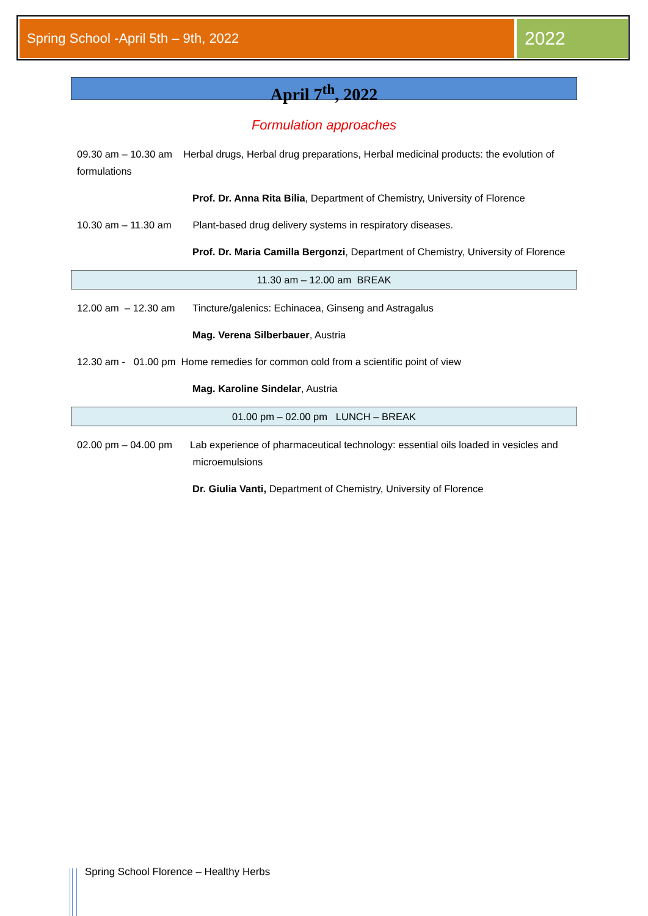Spring School -April 5th – 9th, 2022 2022
April 7<sup>th</sup>, 2022
Formulation approaches
09.30 am – 10.30 am Herbal drugs, Herbal drug preparations, Herbal medicinal products: the evolution of formulations
Prof. Dr. Anna Rita Bilia, Department of Chemistry, University of Florence
10.30 am – 11.30 am Plant-based drug delivery systems in respiratory diseases.
Prof. Dr. Maria Camilla Bergonzi, Department of Chemistry, University of Florence
11.30 am – 12.00 am BREAK
12.00 am – 12.30 am Tincture/galenics: Echinacea, Ginseng and Astragalus
Mag. Verena Silberbauer, Austria
12.30 am - 01.00 pm Home remedies for common cold from a scientific point of view
Mag. Karoline Sindelar, Austria
01.00 pm – 02.00 pm LUNCH – BREAK
02.00 pm – 04.00 pm Lab experience of pharmaceutical technology: essential oils loaded in vesicles and microemulsions
Dr. Giulia Vanti, Department of Chemistry, University of Florence
Spring School Florence – Healthy Herbs